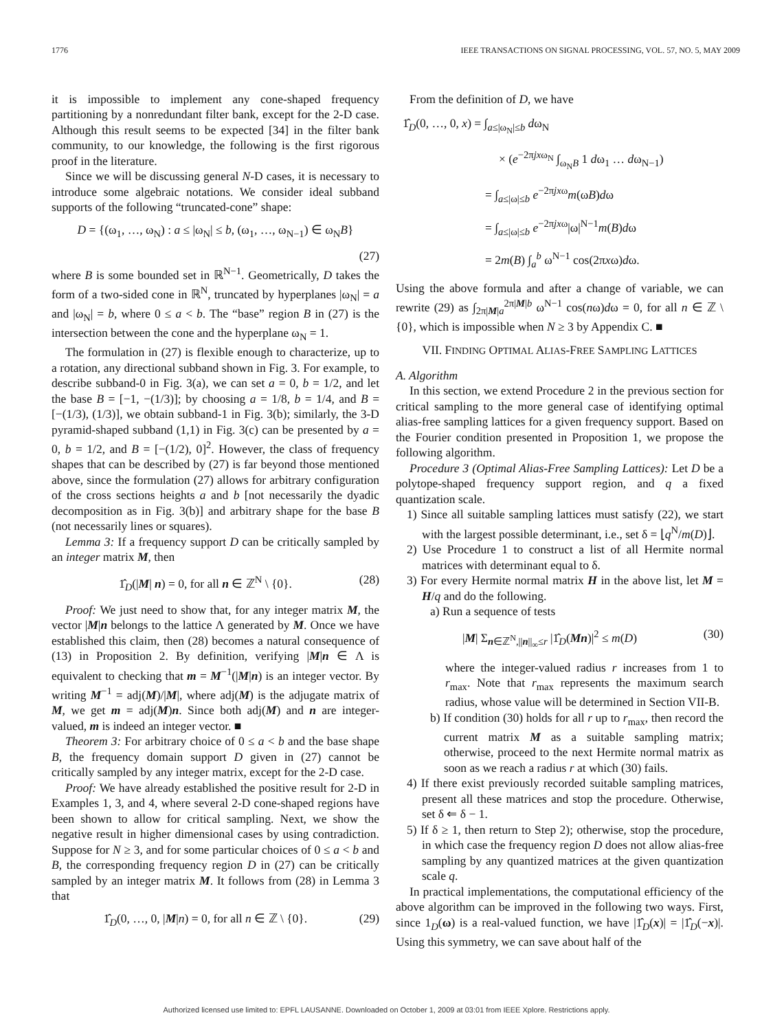1776 IEEE TRANSACTIONS ON SIGNAL PROCESSING, VOL. 57, NO. 5, MAY 2009
it is impossible to implement any cone-shaped frequency partitioning by a nonredundant filter bank, except for the 2-D case. Although this result seems to be expected [34] in the filter bank community, to our knowledge, the following is the first rigorous proof in the literature.
Since we will be discussing general N-D cases, it is necessary to introduce some algebraic notations. We consider ideal subband supports of the following “truncated-cone” shape:
D = {(ω<sub>1</sub>, …, ω<sub>N</sub>) : a ≤ |ω<sub>N</sub>| ≤ b, (ω<sub>1</sub>, …, ω<sub>N−1</sub>) ∈ ω<sub>N</sub>B}
(27)
where B is some bounded set in ℝ<sup>N−1</sup>. Geometrically, D takes the form of a two-sided cone in ℝ<sup>N</sup>, truncated by hyperplanes |ω<sub>N</sub>| = a and |ω<sub>N</sub>| = b, where 0 ≤ a < b. The “base” region B in (27) is the intersection between the cone and the hyperplane ω<sub>N</sub> = 1.
The formulation in (27) is flexible enough to characterize, up to a rotation, any directional subband shown in Fig. 3. For example, to describe subband-0 in Fig. 3(a), we can set a = 0, b = 1/2, and let the base B = [−1, −(1/3)]; by choosing a = 1/8, b = 1/4, and B = [−(1/3), (1/3)], we obtain subband-1 in Fig. 3(b); similarly, the 3-D pyramid-shaped subband (1,1) in Fig. 3(c) can be presented by a = 0, b = 1/2, and B = [−(1/2), 0]<sup>2</sup>. However, the class of frequency shapes that can be described by (27) is far beyond those mentioned above, since the formulation (27) allows for arbitrary configuration of the cross sections heights a and b [not necessarily the dyadic decomposition as in Fig. 3(b)] and arbitrary shape for the base B (not necessarily lines or squares).
Lemma 3: If a frequency support D can be critically sampled by an integer matrix M, then
1̂<sub>D</sub>(|M| n) = 0, for all n ∈ ℤ<sup>N</sup> \ {0}. (28)
Proof: We just need to show that, for any integer matrix M, the vector |M|n belongs to the lattice Λ generated by M. Once we have established this claim, then (28) becomes a natural consequence of (13) in Proposition 2. By definition, verifying |M|n ∈ Λ is equivalent to checking that m = M<sup>−1</sup>(|M|n) is an integer vector. By writing M<sup>−1</sup> = adj(M)/|M|, where adj(M) is the adjugate matrix of M, we get m = adj(M)n. Since both adj(M) and n are integer-valued, m is indeed an integer vector. ■
Theorem 3: For arbitrary choice of 0 ≤ a < b and the base shape B, the frequency domain support D given in (27) cannot be critically sampled by any integer matrix, except for the 2-D case.
Proof: We have already established the positive result for 2-D in Examples 1, 3, and 4, where several 2-D cone-shaped regions have been shown to allow for critical sampling. Next, we show the negative result in higher dimensional cases by using contradiction. Suppose for N ≥ 3, and for some particular choices of 0 ≤ a < b and B, the corresponding frequency region D in (27) can be critically sampled by an integer matrix M. It follows from (28) in Lemma 3 that
1̂<sub>D</sub>(0, …, 0, |M|n) = 0, for all n ∈ ℤ \ {0}. (29)
From the definition of D, we have
1̂<sub>D</sub>(0, …, 0, x) = ∫<sub>a≤|ω<sub>N</sub>|≤b</sub> dω<sub>N</sub>
× (e<sup>−2πjxω<sub>N</sub></sup> ∫<sub>ω<sub>N</sub>B</sub> 1 dω<sub>1</sub> … dω<sub>N−1</sub>)
= ∫<sub>a≤|ω|≤b</sub> e<sup>−2πjxω</sup>m(ωB)dω
= ∫<sub>a≤|ω|≤b</sub> e<sup>−2πjxω</sup>|ω|<sup>N−1</sup>m(B)dω
= 2m(B) ∫<sub>a</sub><sup>b</sup> ω<sup>N−1</sup> cos(2πxω)dω.
Using the above formula and after a change of variable, we can rewrite (29) as ∫<sub>2π|M|a</sub><sup>2π|M|b</sup> ω<sup>N−1</sup> cos(nω)dω = 0, for all n ∈ ℤ \ {0}, which is impossible when N ≥ 3 by Appendix C. ■
VII. FINDING OPTIMAL ALIAS-FREE SAMPLING LATTICES
A. Algorithm
In this section, we extend Procedure 2 in the previous section for critical sampling to the more general case of identifying optimal alias-free sampling lattices for a given frequency support. Based on the Fourier condition presented in Proposition 1, we propose the following algorithm.
Procedure 3 (Optimal Alias-Free Sampling Lattices): Let D be a polytope-shaped frequency support region, and q a fixed quantization scale.
1) Since all suitable sampling lattices must satisfy (22), we start with the largest possible determinant, i.e., set δ = ⌊q<sup>N</sup>/m(D)⌋.
2) Use Procedure 1 to construct a list of all Hermite normal matrices with determinant equal to δ.
3) For every Hermite normal matrix H in the above list, let M = H/q and do the following.
a) Run a sequence of tests
|M| Σ<sub>n∈ℤ<sup>N</sup>,||n||<sub>∞</sub>≤r</sub> |1̂<sub>D</sub>(Mn)|<sup>2</sup> ≤ m(D) (30)
where the integer-valued radius r increases from 1 to r<sub>max</sub>. Note that r<sub>max</sub> represents the maximum search radius, whose value will be determined in Section VII-B.
b) If condition (30) holds for all r up to r<sub>max</sub>, then record the current matrix M as a suitable sampling matrix; otherwise, proceed to the next Hermite normal matrix as soon as we reach a radius r at which (30) fails.
4) If there exist previously recorded suitable sampling matrices, present all these matrices and stop the procedure. Otherwise, set δ ⇐ δ − 1.
5) If δ ≥ 1, then return to Step 2); otherwise, stop the procedure, in which case the frequency region D does not allow alias-free sampling by any quantized matrices at the given quantization scale q.
In practical implementations, the computational efficiency of the above algorithm can be improved in the following two ways. First, since 1<sub>D</sub>(ω) is a real-valued function, we have |1̂<sub>D</sub>(x)| = |1̂<sub>D</sub>(−x)|. Using this symmetry, we can save about half of the
Authorized licensed use limited to: EPFL LAUSANNE. Downloaded on October 1, 2009 at 03:01 from IEEE Xplore. Restrictions apply.